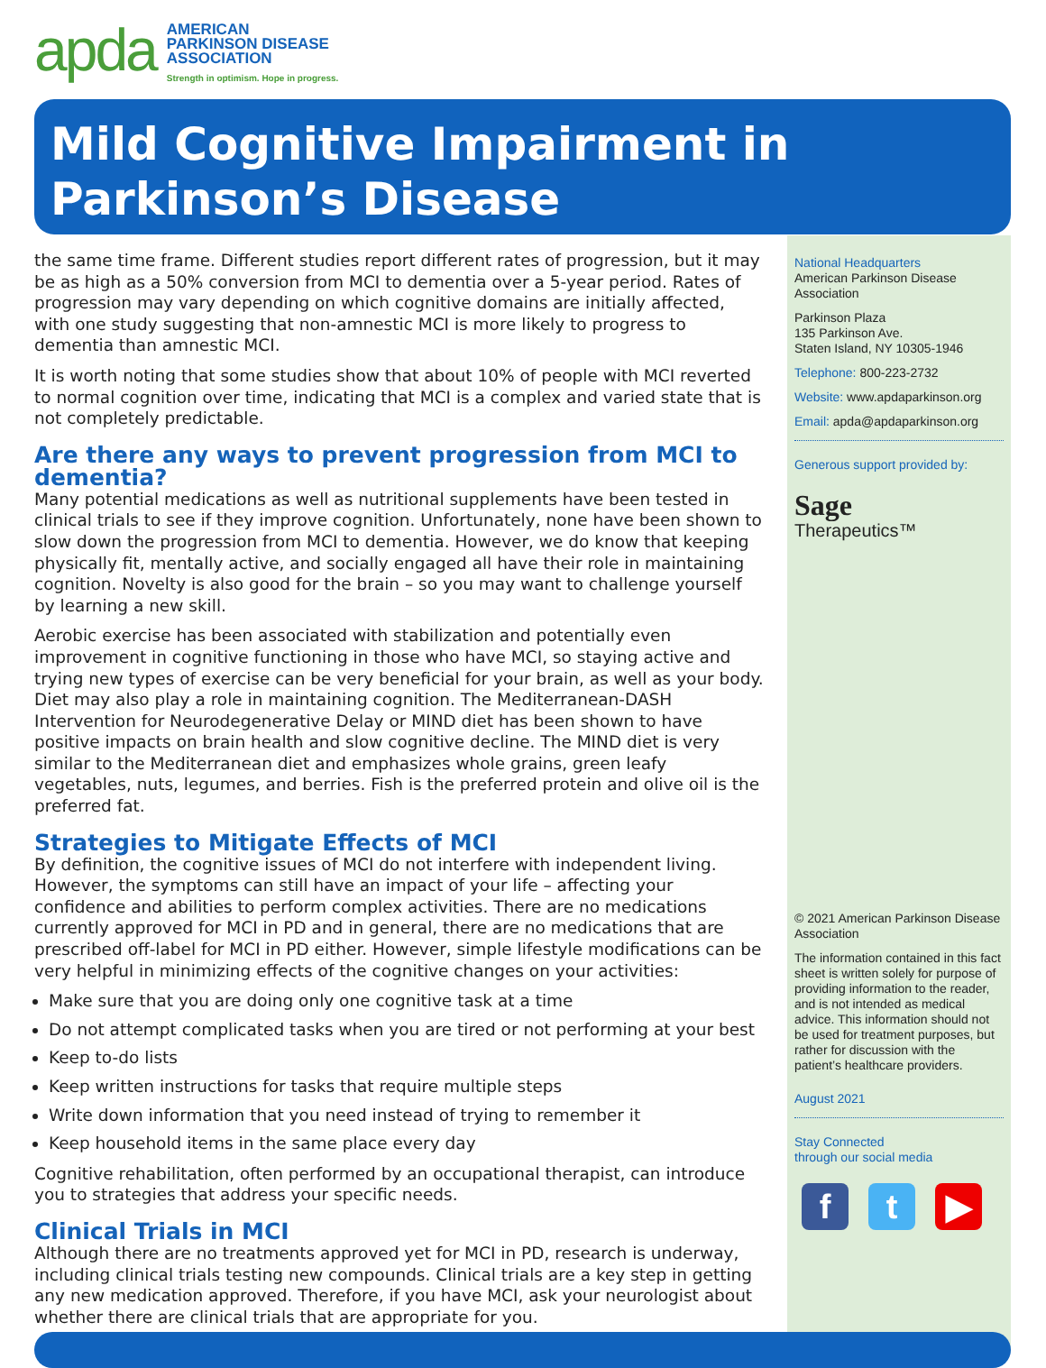apda
AMERICAN
PARKINSON DISEASE
ASSOCIATION
Strength in optimism. Hope in progress.
Mild Cognitive Impairment in
Parkinson’s Disease
the same time frame. Different studies report different rates of progression, but it may be as high as a 50% conversion from MCI to dementia over a 5-year period. Rates of progression may vary depending on which cognitive domains are initially affected, with one study suggesting that non-amnestic MCI is more likely to progress to dementia than amnestic MCI.
It is worth noting that some studies show that about 10% of people with MCI reverted to normal cognition over time, indicating that MCI is a complex and varied state that is not completely predictable.
Are there any ways to prevent progression from MCI to dementia?
Many potential medications as well as nutritional supplements have been tested in clinical trials to see if they improve cognition. Unfortunately, none have been shown to slow down the progression from MCI to dementia. However, we do know that keeping physically fit, mentally active, and socially engaged all have their role in maintaining cognition. Novelty is also good for the brain – so you may want to challenge yourself by learning a new skill.
Aerobic exercise has been associated with stabilization and potentially even improvement in cognitive functioning in those who have MCI, so staying active and trying new types of exercise can be very beneficial for your brain, as well as your body. Diet may also play a role in maintaining cognition. The Mediterranean-DASH Intervention for Neurodegenerative Delay or MIND diet has been shown to have positive impacts on brain health and slow cognitive decline. The MIND diet is very similar to the Mediterranean diet and emphasizes whole grains, green leafy vegetables, nuts, legumes, and berries. Fish is the preferred protein and olive oil is the preferred fat.
Strategies to Mitigate Effects of MCI
By definition, the cognitive issues of MCI do not interfere with independent living. However, the symptoms can still have an impact of your life – affecting your confidence and abilities to perform complex activities. There are no medications currently approved for MCI in PD and in general, there are no medications that are prescribed off-label for MCI in PD either. However, simple lifestyle modifications can be very helpful in minimizing effects of the cognitive changes on your activities:
Make sure that you are doing only one cognitive task at a time
Do not attempt complicated tasks when you are tired or not performing at your best
Keep to-do lists
Keep written instructions for tasks that require multiple steps
Write down information that you need instead of trying to remember it
Keep household items in the same place every day
Cognitive rehabilitation, often performed by an occupational therapist, can introduce you to strategies that address your specific needs.
Clinical Trials in MCI
Although there are no treatments approved yet for MCI in PD, research is underway, including clinical trials testing new compounds. Clinical trials are a key step in getting any new medication approved. Therefore, if you have MCI, ask your neurologist about whether there are clinical trials that are appropriate for you.
National Headquarters
American Parkinson Disease Association
Parkinson Plaza
135 Parkinson Ave.
Staten Island, NY 10305-1946
Telephone: 800-223-2732
Website: www.apdaparkinson.org
Email: apda@apdaparkinson.org
Generous support provided by:
Sage
Therapeutics™
© 2021 American Parkinson Disease Association
The information contained in this fact sheet is written solely for purpose of providing information to the reader, and is not intended as medical advice. This information should not be used for treatment purposes, but rather for discussion with the patient’s healthcare providers.
August 2021
Stay Connected
through our social media
f t ▶